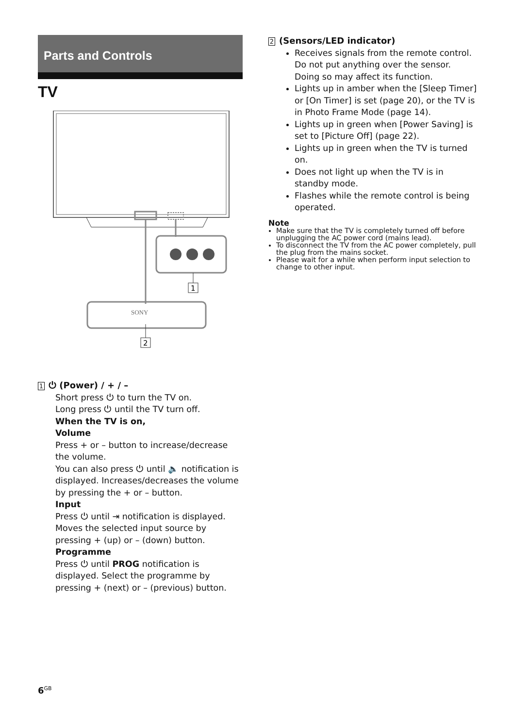Parts and Controls
TV
1
SONY
2
1 ⏻ (Power) / + / –
Short press ⏻ to turn the TV on.
Long press ⏻ until the TV turn off.
When the TV is on,
Volume
Press + or – button to increase/decrease the volume.
You can also press ⏻ until 🔈 notification is displayed. Increases/decreases the volume by pressing the + or – button.
Input
Press ⏻ until ⇥ notification is displayed. Moves the selected input source by pressing + (up) or – (down) button.
Programme
Press ⏻ until PROG notification is displayed. Select the programme by pressing + (next) or – (previous) button.
2 (Sensors/LED indicator)
Receives signals from the remote control. Do not put anything over the sensor. Doing so may affect its function.
Lights up in amber when the [Sleep Timer] or [On Timer] is set (page 20), or the TV is in Photo Frame Mode (page 14).
Lights up in green when [Power Saving] is set to [Picture Off] (page 22).
Lights up in green when the TV is turned on.
Does not light up when the TV is in standby mode.
Flashes while the remote control is being operated.
Note
Make sure that the TV is completely turned off before unplugging the AC power cord (mains lead).
To disconnect the TV from the AC power completely, pull the plug from the mains socket.
Please wait for a while when perform input selection to change to other input.
6<sup>GB</sup>